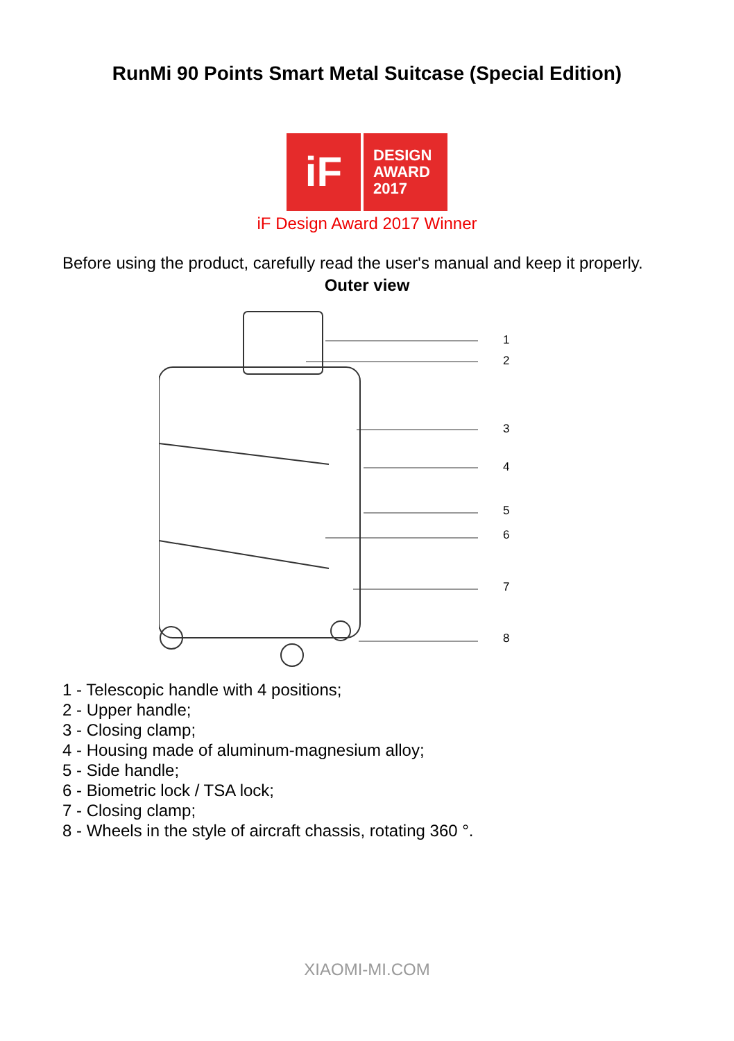RunMi 90 Points Smart Metal Suitcase (Special Edition)
iF
DESIGN
AWARD
2017
iF Design Award 2017 Winner
Before using the product, carefully read the user's manual and keep it properly.
Outer view
1
2
3
4
5
6
7
8
1 - Telescopic handle with 4 positions;
2 - Upper handle;
3 - Closing clamp;
4 - Housing made of aluminum-magnesium alloy;
5 - Side handle;
6 - Biometric lock / TSA lock;
7 - Closing clamp;
8 - Wheels in the style of aircraft chassis, rotating 360 °.
XIAOMI-MI.COM